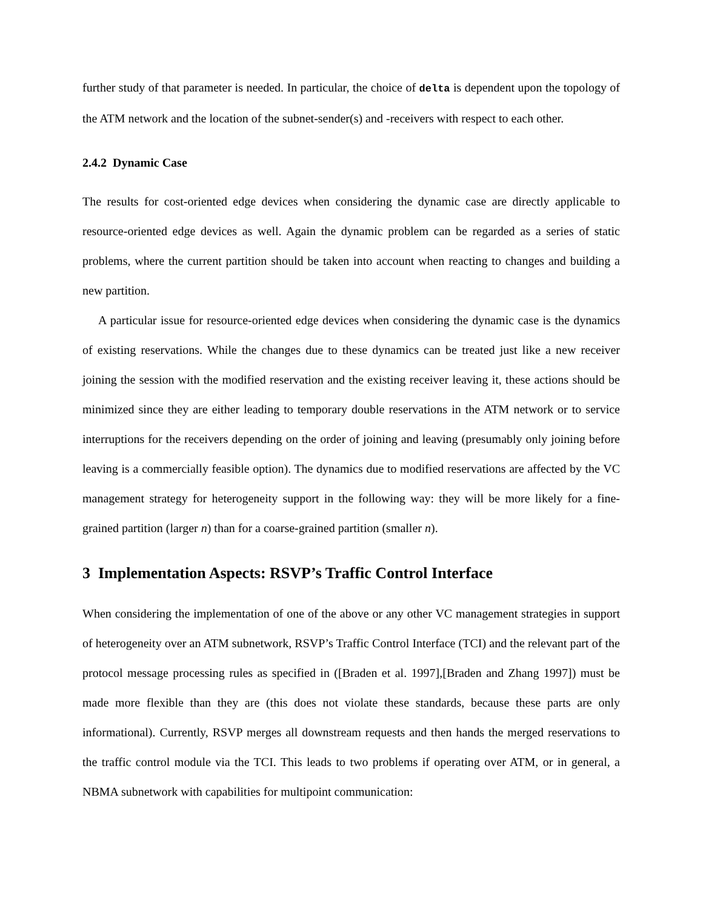further study of that parameter is needed. In particular, the choice of delta is dependent upon the topology of the ATM network and the location of the subnet-sender(s) and -receivers with respect to each other.
2.4.2 Dynamic Case
The results for cost-oriented edge devices when considering the dynamic case are directly applicable to resource-oriented edge devices as well. Again the dynamic problem can be regarded as a series of static problems, where the current partition should be taken into account when reacting to changes and building a new partition.
A particular issue for resource-oriented edge devices when considering the dynamic case is the dynamics of existing reservations. While the changes due to these dynamics can be treated just like a new receiver joining the session with the modified reservation and the existing receiver leaving it, these actions should be minimized since they are either leading to temporary double reservations in the ATM network or to service interruptions for the receivers depending on the order of joining and leaving (presumably only joining before leaving is a commercially feasible option). The dynamics due to modified reservations are affected by the VC management strategy for heterogeneity support in the following way: they will be more likely for a fine-grained partition (larger n) than for a coarse-grained partition (smaller n).
3 Implementation Aspects: RSVP’s Traffic Control Interface
When considering the implementation of one of the above or any other VC management strategies in support of heterogeneity over an ATM subnetwork, RSVP’s Traffic Control Interface (TCI) and the relevant part of the protocol message processing rules as specified in ([Braden et al. 1997],[Braden and Zhang 1997]) must be made more flexible than they are (this does not violate these standards, because these parts are only informational). Currently, RSVP merges all downstream requests and then hands the merged reservations to the traffic control module via the TCI. This leads to two problems if operating over ATM, or in general, a NBMA subnetwork with capabilities for multipoint communication: